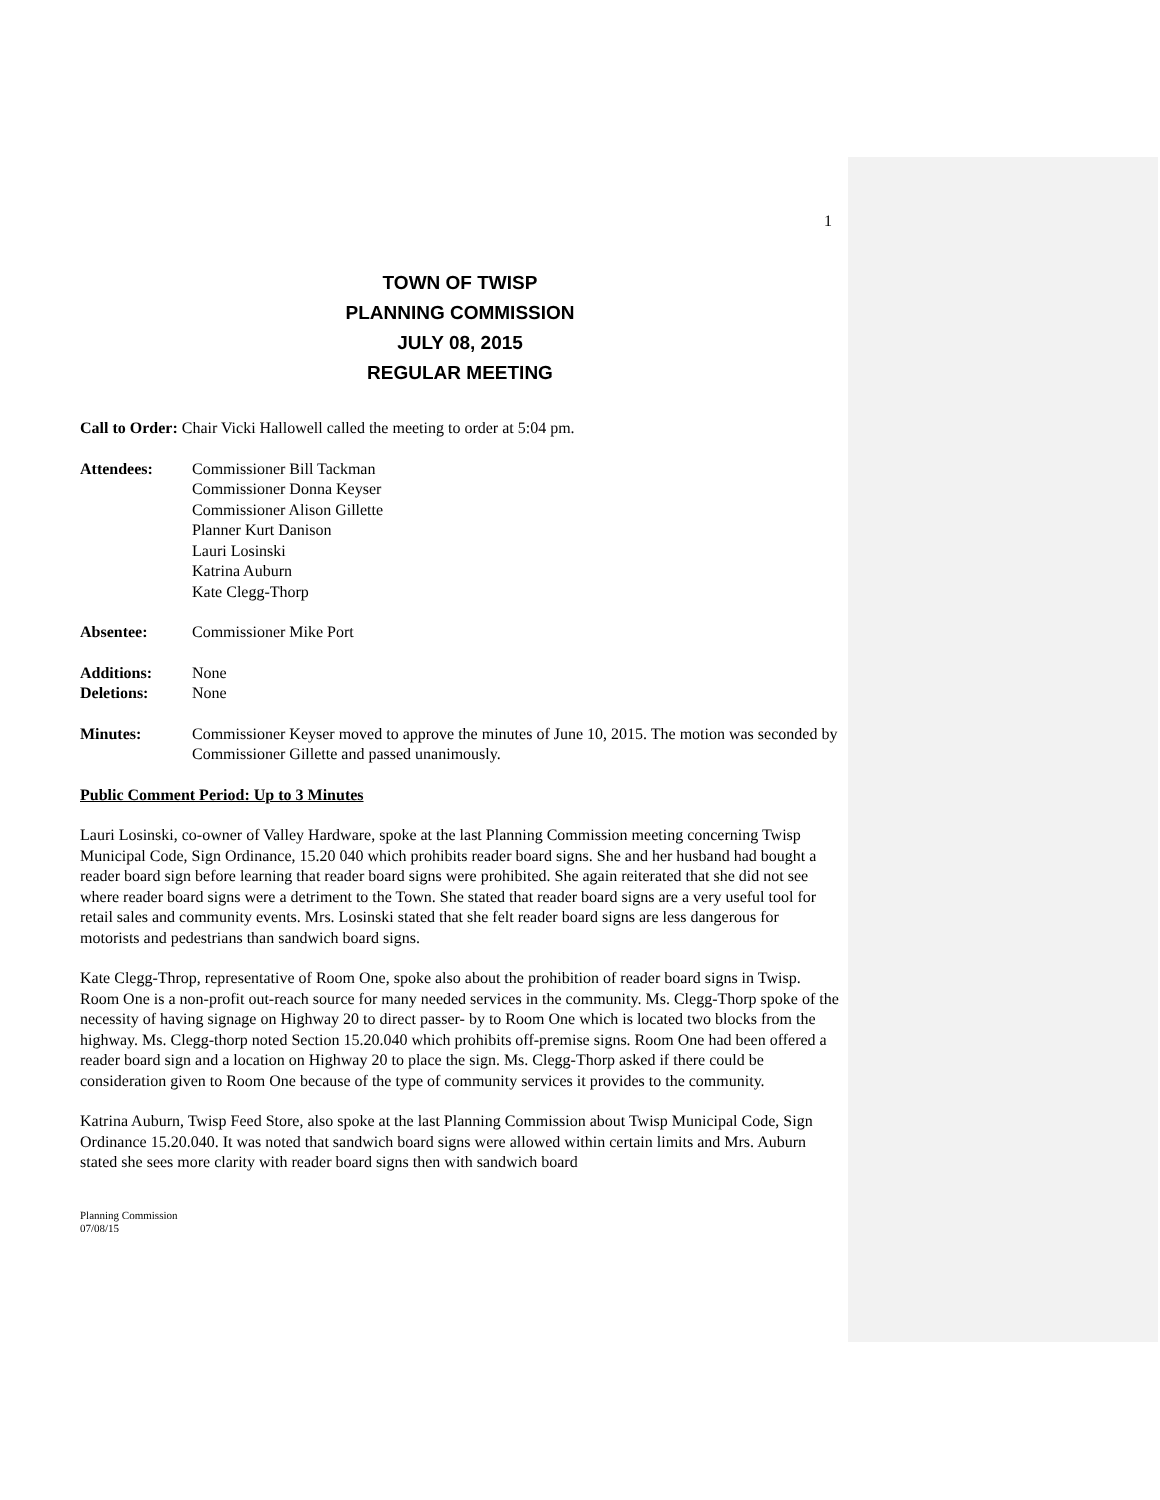1
TOWN OF TWISP
PLANNING COMMISSION
JULY 08, 2015
REGULAR MEETING
Call to Order: Chair Vicki Hallowell called the meeting to order at 5:04 pm.
Attendees: Commissioner Bill Tackman
Commissioner Donna Keyser
Commissioner Alison Gillette
Planner Kurt Danison
Lauri Losinski
Katrina Auburn
Kate Clegg-Thorp
Absentee: Commissioner Mike Port
Additions: None
Deletions: None
Minutes: Commissioner Keyser moved to approve the minutes of June 10, 2015. The motion was seconded by Commissioner Gillette and passed unanimously.
Public Comment Period: Up to 3 Minutes
Lauri Losinski, co-owner of Valley Hardware, spoke at the last Planning Commission meeting concerning Twisp Municipal Code, Sign Ordinance, 15.20 040 which prohibits reader board signs. She and her husband had bought a reader board sign before learning that reader board signs were prohibited. She again reiterated that she did not see where reader board signs were a detriment to the Town. She stated that reader board signs are a very useful tool for retail sales and community events. Mrs. Losinski stated that she felt reader board signs are less dangerous for motorists and pedestrians than sandwich board signs.
Kate Clegg-Throp, representative of Room One, spoke also about the prohibition of reader board signs in Twisp. Room One is a non-profit out-reach source for many needed services in the community. Ms. Clegg-Thorp spoke of the necessity of having signage on Highway 20 to direct passer- by to Room One which is located two blocks from the highway. Ms. Clegg-thorp noted Section 15.20.040 which prohibits off-premise signs. Room One had been offered a reader board sign and a location on Highway 20 to place the sign. Ms. Clegg-Thorp asked if there could be consideration given to Room One because of the type of community services it provides to the community.
Katrina Auburn, Twisp Feed Store, also spoke at the last Planning Commission about Twisp Municipal Code, Sign Ordinance 15.20.040. It was noted that sandwich board signs were allowed within certain limits and Mrs. Auburn stated she sees more clarity with reader board signs then with sandwich board
Planning Commission
07/08/15